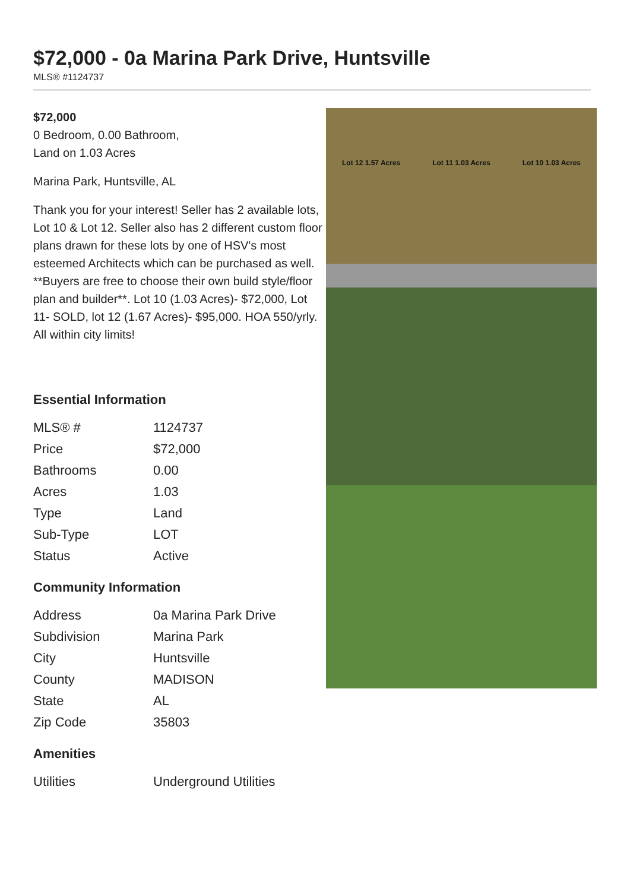$72,000 - 0a Marina Park Drive, Huntsville
MLS® #1124737
$72,000
0 Bedroom, 0.00 Bathroom,
Land on 1.03 Acres
Marina Park, Huntsville, AL
Thank you for your interest! Seller has 2 available lots, Lot 10 & Lot 12. Seller also has 2 different custom floor plans drawn for these lots by one of HSV's most esteemed Architects which can be purchased as well. **Buyers are free to choose their own build style/floor plan and builder**. Lot 10 (1.03 Acres)- $72,000, Lot 11- SOLD, lot 12 (1.67 Acres)- $95,000. HOA 550/yrly. All within city limits!
Essential Information
| MLS® # | 1124737 |
| Price | $72,000 |
| Bathrooms | 0.00 |
| Acres | 1.03 |
| Type | Land |
| Sub-Type | LOT |
| Status | Active |
Community Information
| Address | 0a Marina Park Drive |
| Subdivision | Marina Park |
| City | Huntsville |
| County | MADISON |
| State | AL |
| Zip Code | 35803 |
Amenities
| Utilities | Underground Utilities |
Lot 12 1.57 Acres Lot 11 1.03 Acres Lot 10 1.03 Acres